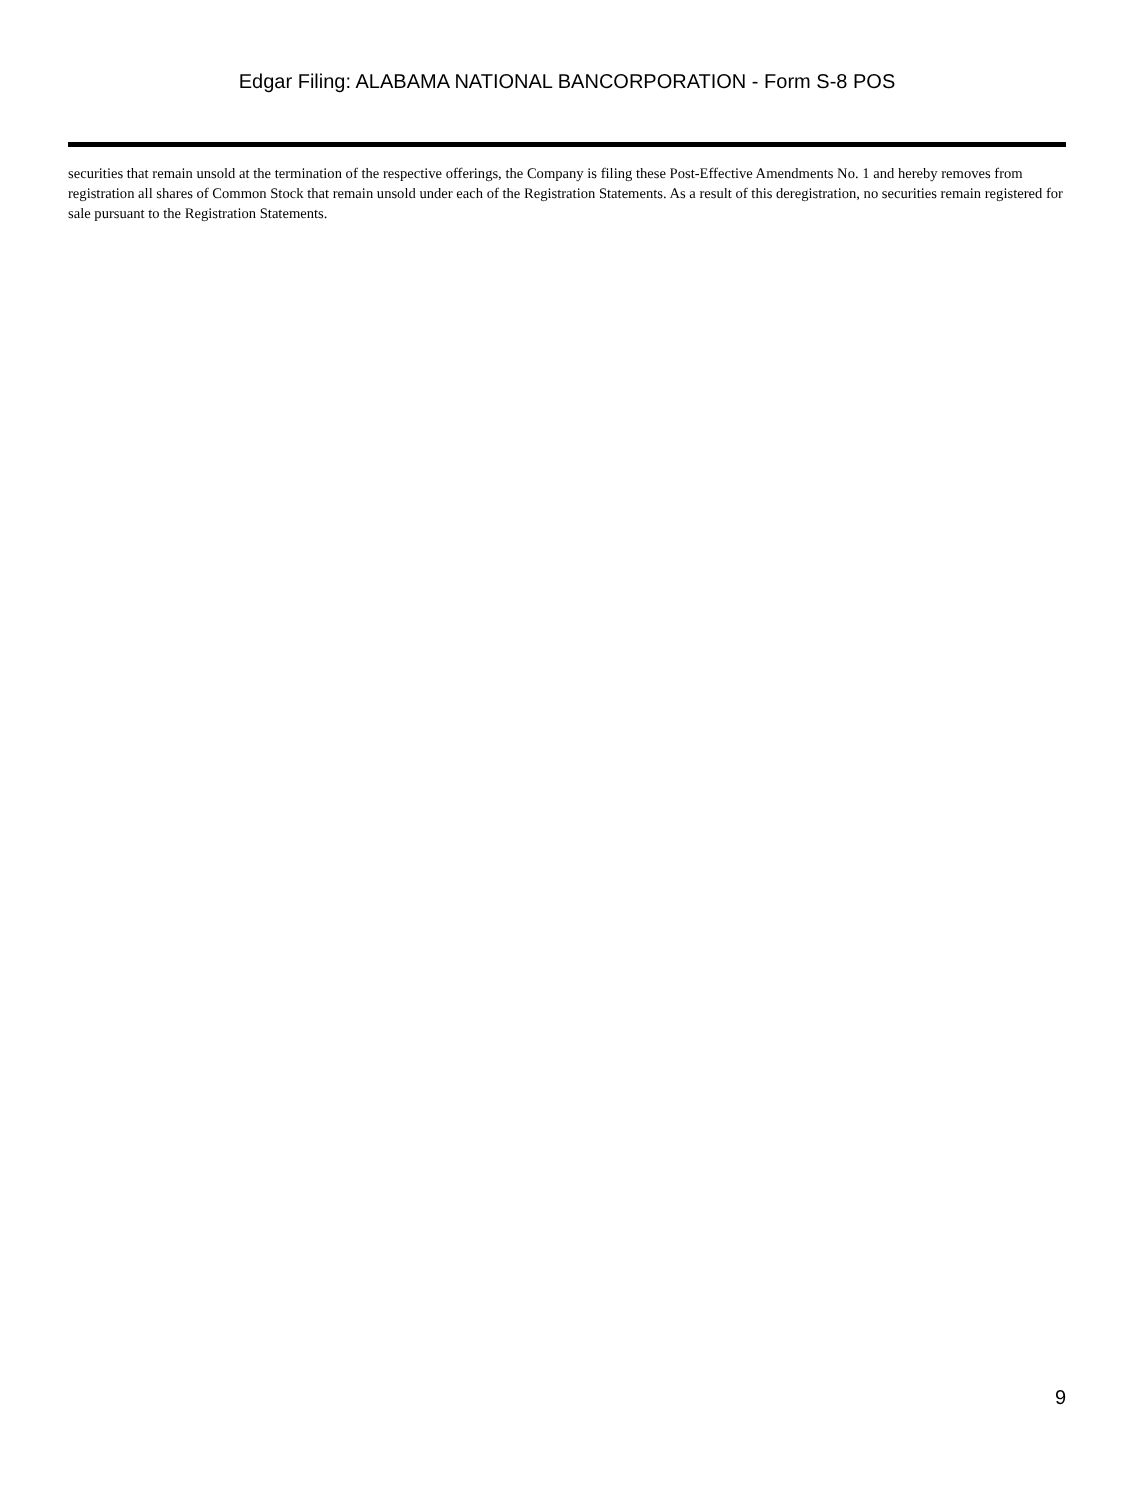Edgar Filing: ALABAMA NATIONAL BANCORPORATION - Form S-8 POS
securities that remain unsold at the termination of the respective offerings, the Company is filing these Post-Effective Amendments No. 1 and hereby removes from registration all shares of Common Stock that remain unsold under each of the Registration Statements. As a result of this deregistration, no securities remain registered for sale pursuant to the Registration Statements.
9